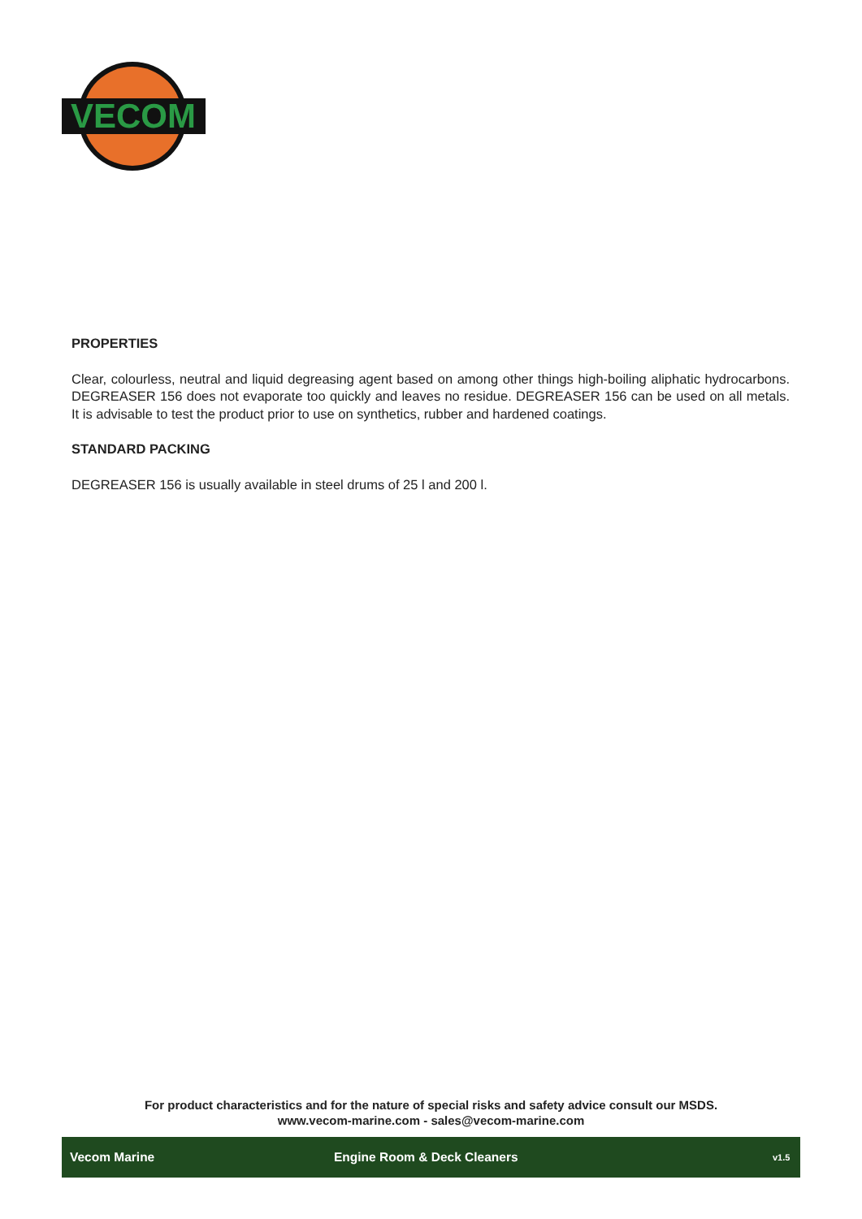VECOM
PROPERTIES
Clear, colourless, neutral and liquid degreasing agent based on among other things high-boiling aliphatic hydrocarbons. DEGREASER 156 does not evaporate too quickly and leaves no residue. DEGREASER 156 can be used on all metals. It is advisable to test the product prior to use on synthetics, rubber and hardened coatings.
STANDARD PACKING
DEGREASER 156 is usually available in steel drums of 25 l and 200 l.
For product characteristics and for the nature of special risks and safety advice consult our MSDS.
www.vecom-marine.com - sales@vecom-marine.com
Vecom Marine Engine Room & Deck Cleaners v1.5